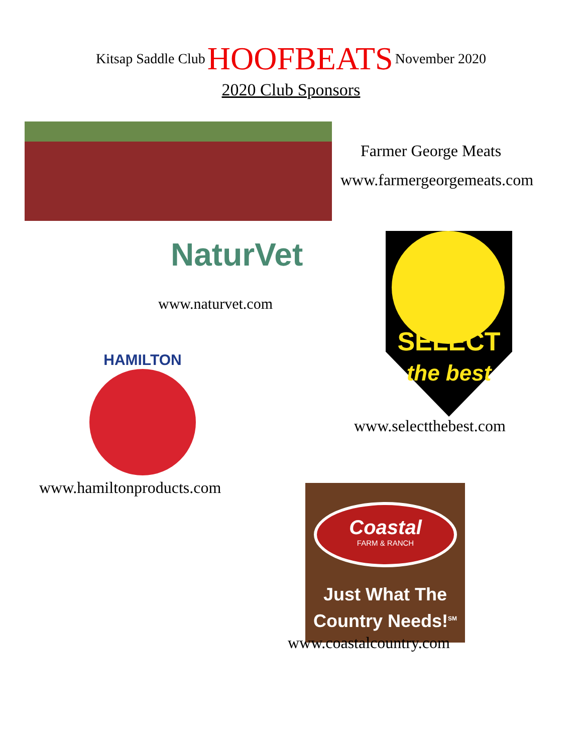Kitsap Saddle Club HOOFBEATS November 2020
2020 Club Sponsors
Farmer George Meats
www.farmergeorgemeats.com
NaturVet
www.naturvet.com
SELECT
the best
www.selectthebest.com
HAMILTON
www.hamiltonproducts.com
Coastal
FARM & RANCH
Just What The
Country Needs!<sup>SM</sup>
www.coastalcountry.com